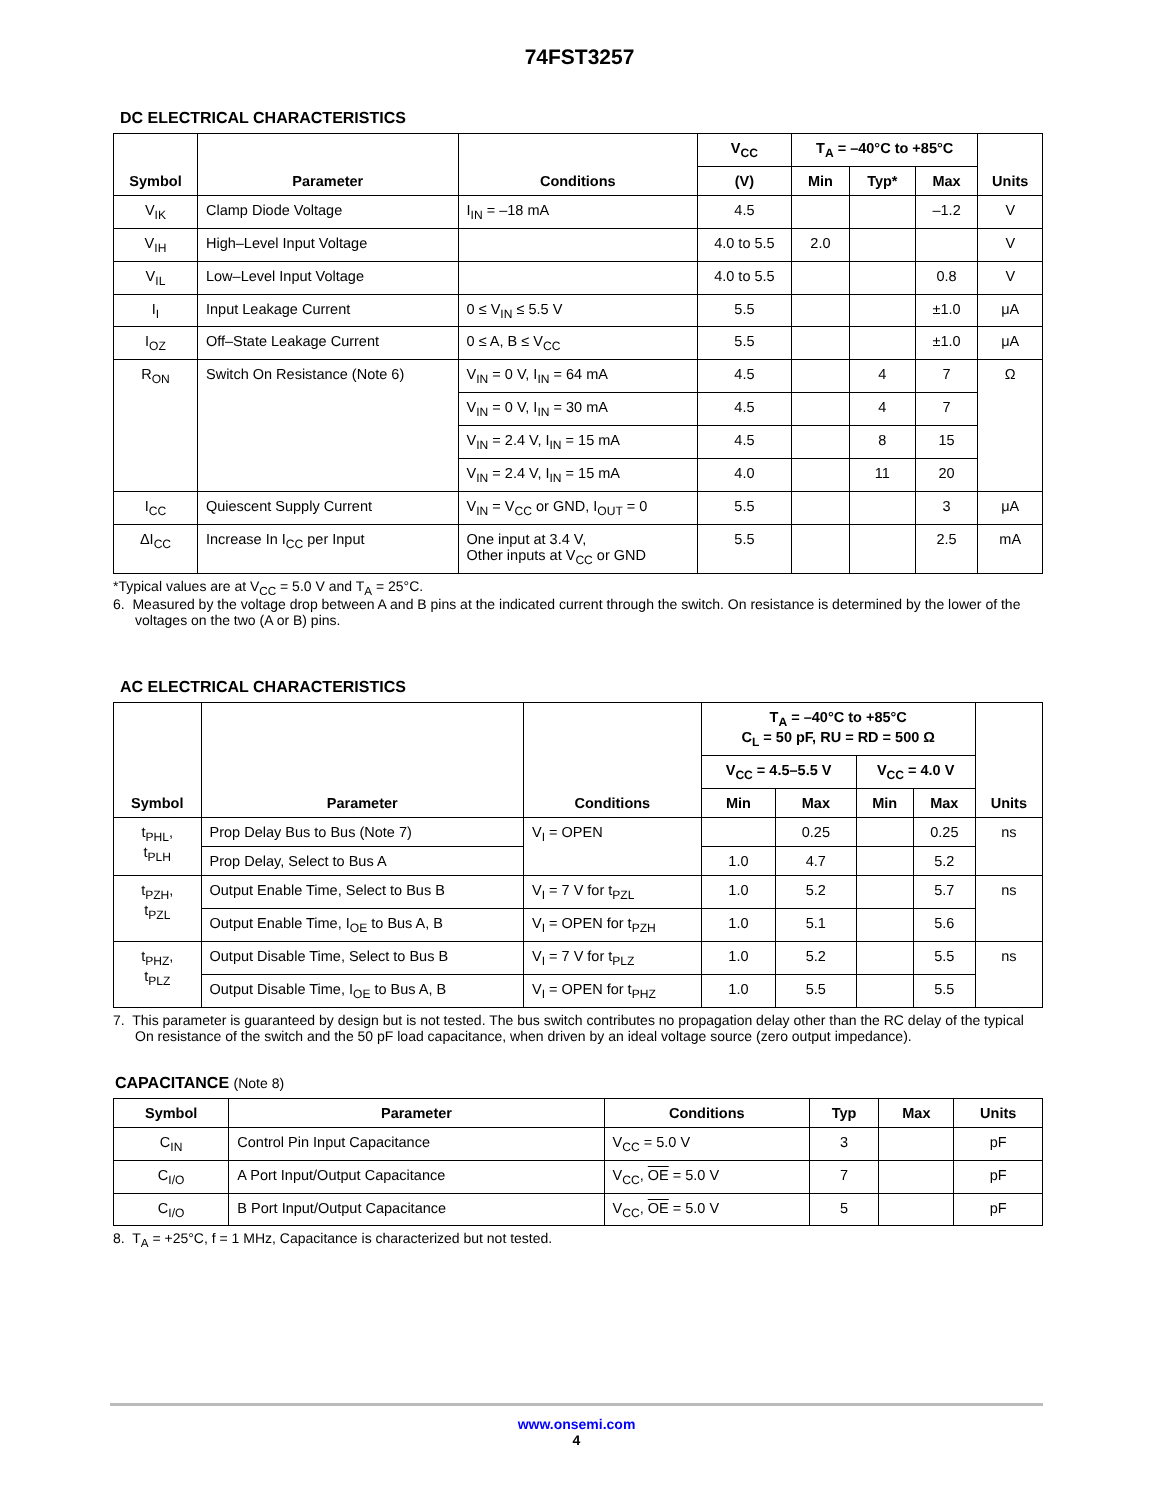74FST3257
DC ELECTRICAL CHARACTERISTICS
| Symbol | Parameter | Conditions | V<sub>CC</sub> | T<sub>A</sub> = –40°C to +85°C | | | Units |
| --- | --- | --- | --- | --- | --- | --- | --- |
| | | | (V) | Min | Typ* | Max | |
| V<sub>IK</sub> | Clamp Diode Voltage | I<sub>IN</sub> = –18 mA | 4.5 | | | –1.2 | V |
| V<sub>IH</sub> | High–Level Input Voltage | | 4.0 to 5.5 | 2.0 | | | V |
| V<sub>IL</sub> | Low–Level Input Voltage | | 4.0 to 5.5 | | | 0.8 | V |
| I<sub>I</sub> | Input Leakage Current | 0 ≤ V<sub>IN</sub> ≤ 5.5 V | 5.5 | | | ±1.0 | μA |
| I<sub>OZ</sub> | Off–State Leakage Current | 0 ≤ A, B ≤ V<sub>CC</sub> | 5.5 | | | ±1.0 | μA |
| R<sub>ON</sub> | Switch On Resistance (Note 6) | V<sub>IN</sub> = 0 V, I<sub>IN</sub> = 64 mA | 4.5 | | 4 | 7 | Ω |
| | | V<sub>IN</sub> = 0 V, I<sub>IN</sub> = 30 mA | 4.5 | | 4 | 7 | |
| | | V<sub>IN</sub> = 2.4 V, I<sub>IN</sub> = 15 mA | 4.5 | | 8 | 15 | |
| | | V<sub>IN</sub> = 2.4 V, I<sub>IN</sub> = 15 mA | 4.0 | | 11 | 20 | |
| I<sub>CC</sub> | Quiescent Supply Current | V<sub>IN</sub> = V<sub>CC</sub> or GND, I<sub>OUT</sub> = 0 | 5.5 | | | 3 | μA |
| ΔI<sub>CC</sub> | Increase In I<sub>CC</sub> per Input | One input at 3.4 V, Other inputs at V<sub>CC</sub> or GND | 5.5 | | | 2.5 | mA |
*Typical values are at V<sub>CC</sub> = 5.0 V and T<sub>A</sub> = 25°C.
6. Measured by the voltage drop between A and B pins at the indicated current through the switch. On resistance is determined by the lower of the voltages on the two (A or B) pins.
AC ELECTRICAL CHARACTERISTICS
| Symbol | Parameter | Conditions | T<sub>A</sub> = –40°C to +85°C C<sub>L</sub> = 50 pF, RU = RD = 500 Ω | | | | Units |
| --- | --- | --- | --- | --- | --- | --- | --- |
| | | | V<sub>CC</sub> = 4.5–5.5 V | | V<sub>CC</sub> = 4.0 V | | |
| | | | Min | Max | Min | Max | |
| t<sub>PHL</sub>, t<sub>PLH</sub> | Prop Delay Bus to Bus (Note 7) | V<sub>I</sub> = OPEN | | 0.25 | | 0.25 | ns |
| | Prop Delay, Select to Bus A | | 1.0 | 4.7 | | 5.2 | |
| t<sub>PZH</sub>, t<sub>PZL</sub> | Output Enable Time, Select to Bus B | V<sub>I</sub> = 7 V for t<sub>PZL</sub> | 1.0 | 5.2 | | 5.7 | ns |
| | Output Enable Time, I<sub>OE</sub> to Bus A, B | V<sub>I</sub> = OPEN for t<sub>PZH</sub> | 1.0 | 5.1 | | 5.6 | |
| t<sub>PHZ</sub>, t<sub>PLZ</sub> | Output Disable Time, Select to Bus B | V<sub>I</sub> = 7 V for t<sub>PLZ</sub> | 1.0 | 5.2 | | 5.5 | ns |
| | Output Disable Time, I<sub>OE</sub> to Bus A, B | V<sub>I</sub> = OPEN for t<sub>PHZ</sub> | 1.0 | 5.5 | | 5.5 | |
7. This parameter is guaranteed by design but is not tested. The bus switch contributes no propagation delay other than the RC delay of the typical On resistance of the switch and the 50 pF load capacitance, when driven by an ideal voltage source (zero output impedance).
CAPACITANCE (Note 8)
| Symbol | Parameter | Conditions | Typ | Max | Units |
| --- | --- | --- | --- | --- | --- |
| C<sub>IN</sub> | Control Pin Input Capacitance | V<sub>CC</sub> = 5.0 V | 3 | | pF |
| C<sub>I/O</sub> | A Port Input/Output Capacitance | V<sub>CC</sub>, OE = 5.0 V | 7 | | pF |
| C<sub>I/O</sub> | B Port Input/Output Capacitance | V<sub>CC</sub>, OE = 5.0 V | 5 | | pF |
8. T<sub>A</sub> = +25°C, f = 1 MHz, Capacitance is characterized but not tested.
www.onsemi.com
4